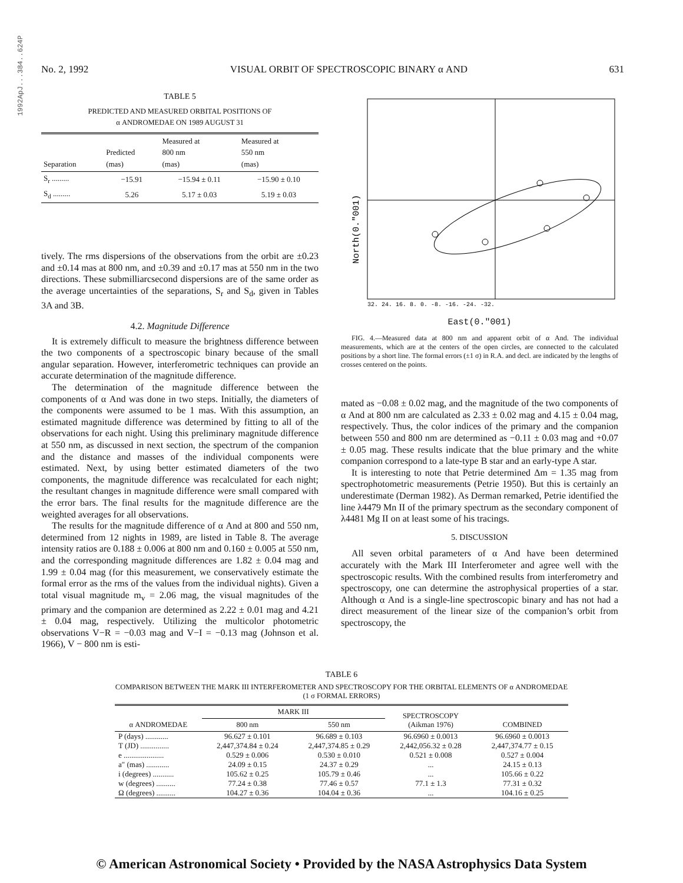1992ApJ...384..624P
No. 2, 1992 VISUAL ORBIT OF SPECTROSCOPIC BINARY α AND 631
TABLE 5
PREDICTED AND MEASURED ORBITAL POSITIONS OF
α ANDROMEDAE ON 1989 AUGUST 31
| Separation | Predicted (mas) | Measured at 800 nm (mas) | Measured at 550 nm (mas) |
| --- | --- | --- | --- |
| S<sub>r</sub> ......... | −15.91 | −15.94 ± 0.11 | −15.90 ± 0.10 |
| S<sub>d</sub> ......... | 5.26 | 5.17 ± 0.03 | 5.19 ± 0.03 |
tively. The rms dispersions of the observations from the orbit are ±0.23 and ±0.14 mas at 800 nm, and ±0.39 and ±0.17 mas at 550 nm in the two directions. These submilliarcsecond dispersions are of the same order as the average uncertainties of the separations, S<sub>r</sub> and S<sub>d</sub>, given in Tables 3A and 3B.
4.2. Magnitude Difference
It is extremely difficult to measure the brightness difference between the two components of a spectroscopic binary because of the small angular separation. However, interferometric techniques can provide an accurate determination of the magnitude difference.
The determination of the magnitude difference between the components of α And was done in two steps. Initially, the diameters of the components were assumed to be 1 mas. With this assumption, an estimated magnitude difference was determined by fitting to all of the observations for each night. Using this preliminary magnitude difference at 550 nm, as discussed in next section, the spectrum of the companion and the distance and masses of the individual components were estimated. Next, by using better estimated diameters of the two components, the magnitude difference was recalculated for each night; the resultant changes in magnitude difference were small compared with the error bars. The final results for the magnitude difference are the weighted averages for all observations.
The results for the magnitude difference of α And at 800 and 550 nm, determined from 12 nights in 1989, are listed in Table 8. The average intensity ratios are 0.188 ± 0.006 at 800 nm and 0.160 ± 0.005 at 550 nm, and the corresponding magnitude differences are 1.82 ± 0.04 mag and 1.99 ± 0.04 mag (for this measurement, we conservatively estimate the formal error as the rms of the values from the individual nights). Given a total visual magnitude m<sub>v</sub> = 2.06 mag, the visual magnitudes of the primary and the companion are determined as 2.22 ± 0.01 mag and 4.21 ± 0.04 mag, respectively. Utilizing the multicolor photometric observations V−R = −0.03 mag and V−I = −0.13 mag (Johnson et al. 1966), V − 800 nm is esti-
North(0."001)
32. 24. 16. 8. 0. -8. -16. -24. -32.
East(0."001)
FIG. 4.—Measured data at 800 nm and apparent orbit of α And. The individual measurements, which are at the centers of the open circles, are connected to the calculated positions by a short line. The formal errors (±1 σ) in R.A. and decl. are indicated by the lengths of crosses centered on the points.
mated as −0.08 ± 0.02 mag, and the magnitude of the two components of α And at 800 nm are calculated as 2.33 ± 0.02 mag and 4.15 ± 0.04 mag, respectively. Thus, the color indices of the primary and the companion between 550 and 800 nm are determined as −0.11 ± 0.03 mag and +0.07 ± 0.05 mag. These results indicate that the blue primary and the white companion correspond to a late-type B star and an early-type A star.
It is interesting to note that Petrie determined Δm = 1.35 mag from spectrophotometric measurements (Petrie 1950). But this is certainly an underestimate (Derman 1982). As Derman remarked, Petrie identified the line λ4479 Mn II of the primary spectrum as the secondary component of λ4481 Mg II on at least some of his tracings.
5. DISCUSSION
All seven orbital parameters of α And have been determined accurately with the Mark III Interferometer and agree well with the spectroscopic results. With the combined results from interferometry and spectroscopy, one can determine the astrophysical properties of a star. Although α And is a single-line spectroscopic binary and has not had a direct measurement of the linear size of the companion’s orbit from spectroscopy, the
TABLE 6
COMPARISON BETWEEN THE MARK III INTERFEROMETER AND SPECTROSCOPY FOR THE ORBITAL ELEMENTS OF α ANDROMEDAE
(1 σ FORMAL ERRORS)
| α ANDROMEDAE | MARK III | | SPECTROSCOPY (Aikman 1976) | COMBINED |
| --- | --- | --- | --- | --- |
| | 800 nm | 550 nm | | |
| P (days) ............ | 96.627 ± 0.101 | 96.689 ± 0.103 | 96.6960 ± 0.0013 | 96.6960 ± 0.0013 |
| T (JD) ............... | 2,447,374.84 ± 0.24 | 2,447,374.85 ± 0.29 | 2,442,056.32 ± 0.28 | 2,447,374.77 ± 0.15 |
| e ..................... | 0.529 ± 0.006 | 0.530 ± 0.010 | 0.521 ± 0.008 | 0.527 ± 0.004 |
| a″ (mas) ............ | 24.09 ± 0.15 | 24.37 ± 0.29 | ... | 24.15 ± 0.13 |
| i (degrees) ........... | 105.62 ± 0.25 | 105.79 ± 0.46 | ... | 105.66 ± 0.22 |
| w (degrees) .......... | 77.24 ± 0.38 | 77.46 ± 0.57 | 77.1 ± 1.3 | 77.31 ± 0.32 |
| Ω (degrees) .......... | 104.27 ± 0.36 | 104.04 ± 0.36 | ... | 104.16 ± 0.25 |
© American Astronomical Society • Provided by the NASA Astrophysics Data System